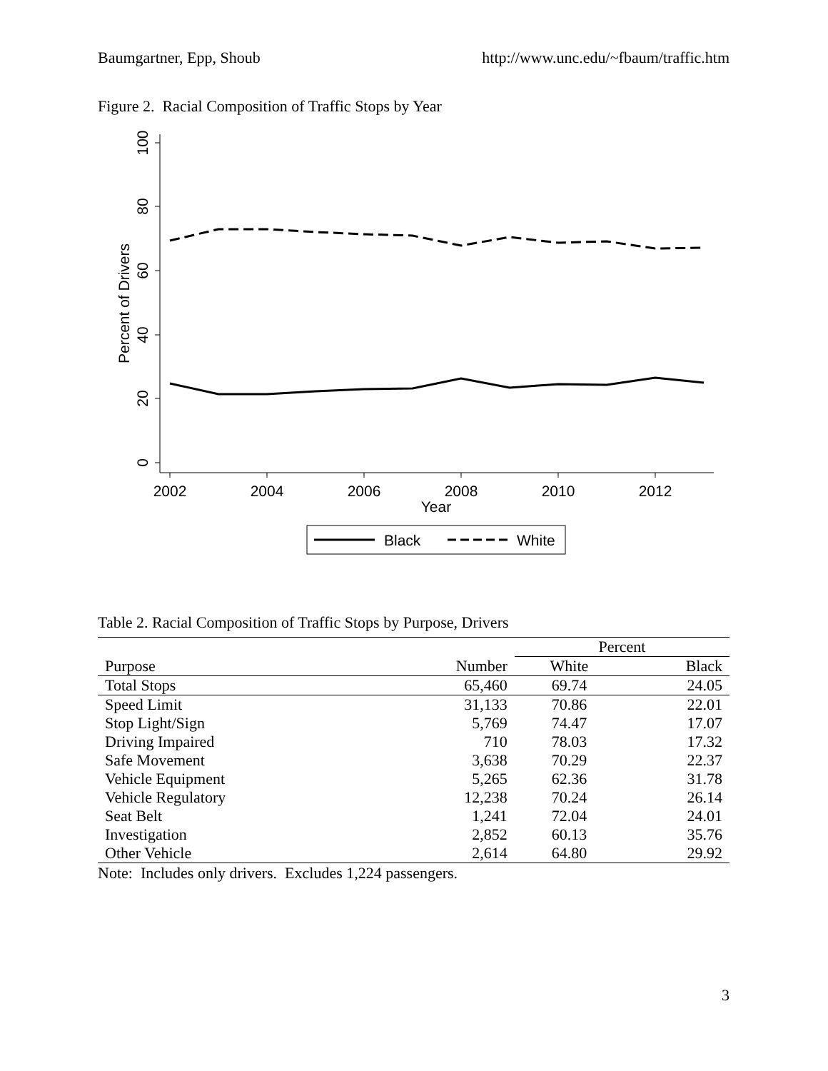Baumgartner, Epp, Shoub http://www.unc.edu/~fbaum/traffic.htm
Figure 2. Racial Composition of Traffic Stops by Year
100
80
60
40
20
0
Percent of Drivers
2002
2004
2006
2008
2010
2012
Year
Black
White
Table 2. Racial Composition of Traffic Stops by Purpose, Drivers
| | | Percent | |
| --- | --- | --- | --- |
| Purpose | Number | White | Black |
| Total Stops | 65,460 | 69.74 | 24.05 |
| Speed Limit | 31,133 | 70.86 | 22.01 |
| Stop Light/Sign | 5,769 | 74.47 | 17.07 |
| Driving Impaired | 710 | 78.03 | 17.32 |
| Safe Movement | 3,638 | 70.29 | 22.37 |
| Vehicle Equipment | 5,265 | 62.36 | 31.78 |
| Vehicle Regulatory | 12,238 | 70.24 | 26.14 |
| Seat Belt | 1,241 | 72.04 | 24.01 |
| Investigation | 2,852 | 60.13 | 35.76 |
| Other Vehicle | 2,614 | 64.80 | 29.92 |
Note: Includes only drivers. Excludes 1,224 passengers.
3